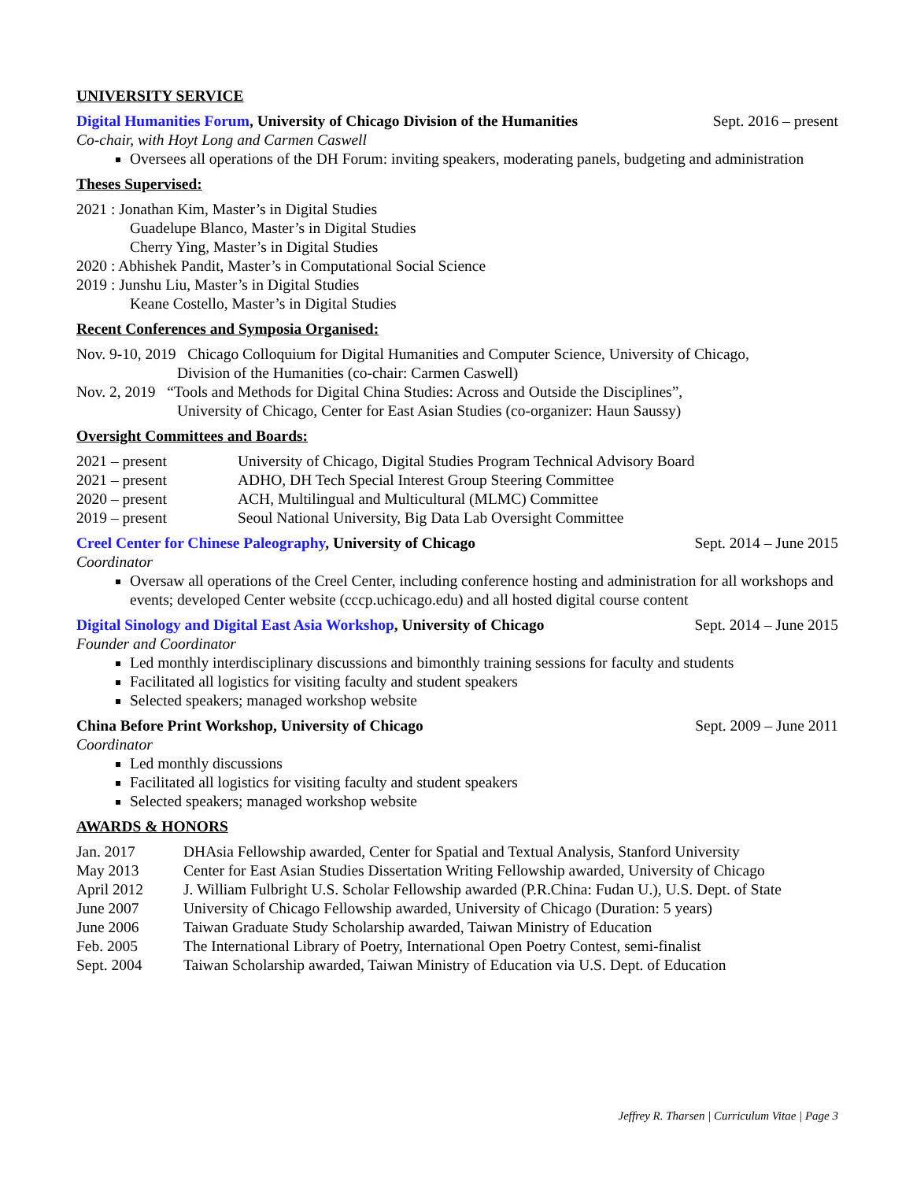UNIVERSITY SERVICE
Digital Humanities Forum, University of Chicago Division of the Humanities Sept. 2016 – present
Co-chair, with Hoyt Long and Carmen Caswell
Oversees all operations of the DH Forum: inviting speakers, moderating panels, budgeting and administration
Theses Supervised:
2021 : Jonathan Kim, Master’s in Digital Studies
Guadelupe Blanco, Master’s in Digital Studies
Cherry Ying, Master’s in Digital Studies
2020 : Abhishek Pandit, Master’s in Computational Social Science
2019 : Junshu Liu, Master’s in Digital Studies
Keane Costello, Master’s in Digital Studies
Recent Conferences and Symposia Organised:
Nov. 9-10, 2019 Chicago Colloquium for Digital Humanities and Computer Science, University of Chicago,
Division of the Humanities (co-chair: Carmen Caswell)
Nov. 2, 2019 “Tools and Methods for Digital China Studies: Across and Outside the Disciplines”,
University of Chicago, Center for East Asian Studies (co-organizer: Haun Saussy)
Oversight Committees and Boards:
2021 – present University of Chicago, Digital Studies Program Technical Advisory Board 2021 – present ADHO, DH Tech Special Interest Group Steering Committee 2020 – present ACH, Multilingual and Multicultural (MLMC) Committee 2019 – present Seoul National University, Big Data Lab Oversight Committee
Creel Center for Chinese Paleography, University of Chicago Sept. 2014 – June 2015
Coordinator
Oversaw all operations of the Creel Center, including conference hosting and administration for all workshops and events; developed Center website (cccp.uchicago.edu) and all hosted digital course content
Digital Sinology and Digital East Asia Workshop, University of Chicago Sept. 2014 – June 2015
Founder and Coordinator
Led monthly interdisciplinary discussions and bimonthly training sessions for faculty and students
Facilitated all logistics for visiting faculty and student speakers
Selected speakers; managed workshop website
China Before Print Workshop, University of Chicago Sept. 2009 – June 2011
Coordinator
Led monthly discussions
Facilitated all logistics for visiting faculty and student speakers
Selected speakers; managed workshop website
AWARDS & HONORS
Jan. 2017 DHAsia Fellowship awarded, Center for Spatial and Textual Analysis, Stanford University May 2013 Center for East Asian Studies Dissertation Writing Fellowship awarded, University of Chicago April 2012 J. William Fulbright U.S. Scholar Fellowship awarded (P.R.China: Fudan U.), U.S. Dept. of State June 2007 University of Chicago Fellowship awarded, University of Chicago (Duration: 5 years) June 2006 Taiwan Graduate Study Scholarship awarded, Taiwan Ministry of Education Feb. 2005 The International Library of Poetry, International Open Poetry Contest, semi-finalist Sept. 2004 Taiwan Scholarship awarded, Taiwan Ministry of Education via U.S. Dept. of Education
Jeffrey R. Tharsen | Curriculum Vitae | Page 3